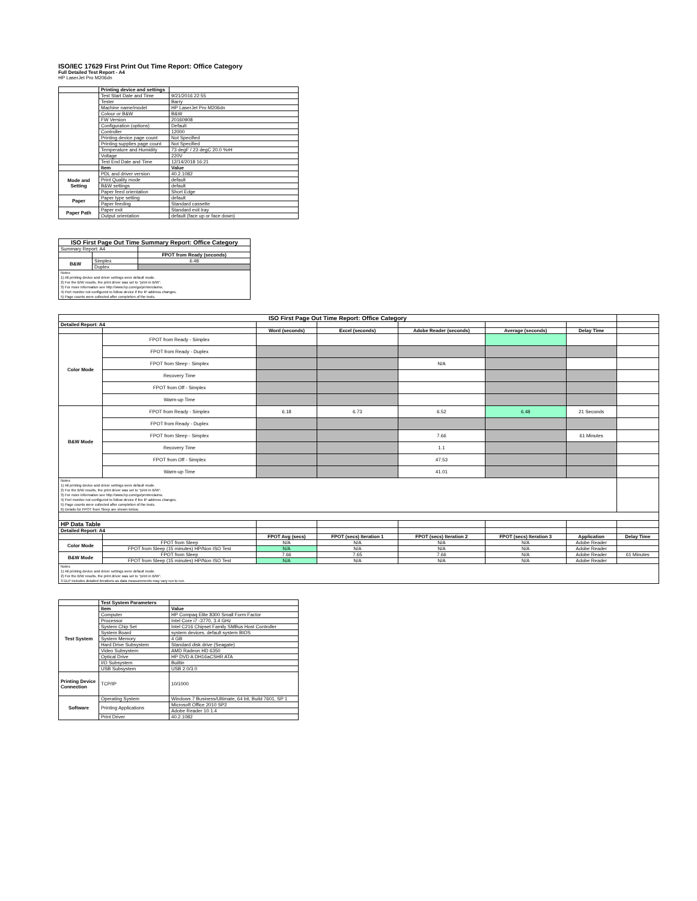ISO/IEC 17629 First Print Out Time Report: Office Category
Full Detailed Test Report - A4
HP LaserJet Pro M206dn
| | Printing device and settings | |
| | Test Start Date and Time | 9/21/2016 22:55 |
| | Tester | Barry |
| | Machine name/model | HP LaserJet Pro M206dn |
| | Colour or B&W | B&W |
| | FW Version | 20160908 |
| | Configuration (options) | Default |
| | Controller | 12000 |
| | Printing device page count | Not Specified |
| | Printing supplies page count | Not Specified |
| | Temperature and Humidity | 73 degF / 23 degC 20.0 %rH |
| | Voltage | 220V |
| | Test End Date and Time | 12/14/2018 16:21 |
| | Item | Value |
| Mode and Setting | PDL and driver version | 40.2.1082 |
| | Print Quality mode | default |
| | B&W settings | default |
| | Paper feed orientation | Short Edge |
| Paper | Paper type setting | default |
| | Paper feeding | Standard cassette |
| Paper Path | Paper exit | Standard exit tray |
| | Output orientation | default (face up or face down) |
| ISO First Page Out Time Summary Report: Office Category | | |
| --- | --- | --- |
| Summary Report: A4 | | |
| | | FPOT from Ready (seconds) |
| B&W | Simplex | 6.48 |
| | Duplex | |
| Notes 1) All printing device and driver settings were default mode. 2) For the B/W results, the print driver was set to "print in B/W". 3) For more information see http://www.hp.com/go/printerclaims. 4) Port monitor not configured to follow device if the IP address changes. 5) Page counts were collected after completion of the tests. | | |
| ISO First Page Out Time Report: Office Category | | | | | | | |
| Detailed Report: A4 | | | | | | | |
| | | Word (seconds) | Excel (seconds) | Adobe Reader (seconds) | Average (seconds) | Delay Time | |
| Color Mode | FPOT from Ready - Simplex | | | | | | |
| | FPOT from Ready - Duplex | | | | | | |
| | FPOT from Sleep - Simplex | | | N/A | | | |
| | Recovery Time | | | | | | |
| | FPOT from Off - Simplex | | | | | | |
| | Warm-up Time | | | | | | |
| B&W Mode | FPOT from Ready - Simplex | 6.18 | 6.73 | 6.52 | 6.48 | 21 Seconds | |
| | FPOT from Ready - Duplex | | | | | | |
| | FPOT from Sleep - Simplex | | | 7.66 | | 61 Minutes | |
| | Recovery Time | | | 1.1 | | | |
| | FPOT from Off - Simplex | | | 47.53 | | | |
| | Warm-up Time | | | 41.01 | | | |
| Notes 1) All printing device and driver settings were default mode. 2) For the B/W results, the print driver was set to "print in B/W". 3) For more information see http://www.hp.com/go/printerclaims. 4) Port monitor not configured to follow device if the IP address changes. 5) Page counts were collected after completion of the tests. 6) Details for FPOT from Sleep are shown below. | | | | | | | |
| HP Data Table | | | | | | | |
| Detailed Report: A4 | | | | | | | |
| | | FPOT Avg (secs) | FPOT (secs) Iteration 1 | FPOT (secs) Iteration 2 | FPOT (secs) Iteration 3 | Application | Delay Time |
| Color Mode | FPOT from Sleep | N/A | N/A | N/A | N/A | Adobe Reader | |
| | FPOT from Sleep (15 minutes) HP/Non ISO Test | N/A | N/A | N/A | N/A | Adobe Reader | |
| B&W Mode | FPOT from Sleep | 7.66 | 7.65 | 7.66 | N/A | Adobe Reader | 61 Minutes |
| | FPOT from Sleep (15 minutes) HP/Non ISO Test | N/A | N/A | N/A | N/A | Adobe Reader | |
| Notes 1) All printing device and driver settings were default mode. 2) For the B/W results, the print driver was set to "print in B/W". 3 DLP includes detailed iterations as data measurements may vary run to run. | | | | | | | |
| | Test System Parameters | |
| Test System | Item | Value |
| | Computer | HP Compaq Elite 8300 Small Form Factor |
| | Processor | Intel Core i7 -3770, 3.4 GHz |
| | System Chip Set | Intel C216 Chipset Family SMBus Host Controller |
| | System Board | system devices, default system BIOS |
| | System Memory | 4 GB |
| | Hard Drive Subsystem | Standard disk drive (Seagate) |
| | Video Subsystem | AMD Radeon HD 6350 |
| | Optical Drive | HP DVD A DH16aCSHR ATA |
| | I/O Subsystem | Builtin |
| | USB Subsystem | USB 2.0/3.0 |
| Printing Device Connection | TCP/IP | 10/1000 |
| Software | Operating System | Windows 7 Business/Ultimate, 64 bit, Build 7601, SP 1 |
| | Printing Applications | Microsoft Office 2010 SP2 |
| | | Adobe Reader 10.1.4 |
| | Print Driver | 40.2.1082 |